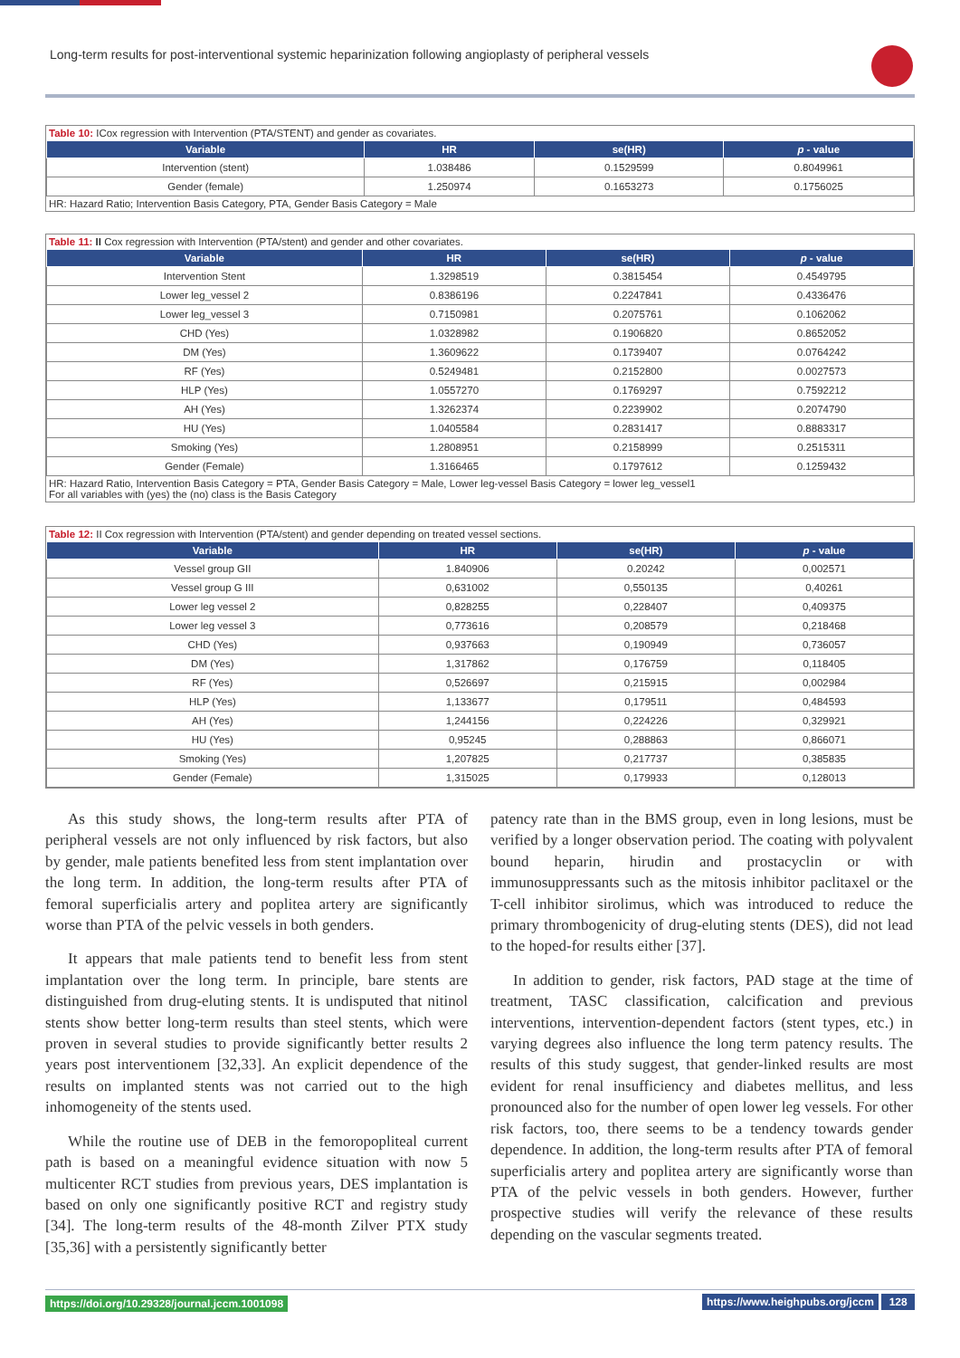Long-term results for post-interventional systemic heparinization following angioplasty of peripheral vessels
Table 10: ICox regression with Intervention (PTA/STENT) and gender as covariates.
| Variable | HR | se(HR) | p - value |
| --- | --- | --- | --- |
| Intervention (stent) | 1.038486 | 0.1529599 | 0.8049961 |
| Gender (female) | 1.250974 | 0.1653273 | 0.1756025 |
HR: Hazard Ratio; Intervention Basis Category, PTA, Gender Basis Category = Male
Table 11: II Cox regression with Intervention (PTA/stent) and gender and other covariates.
| Variable | HR | se(HR) | p - value |
| --- | --- | --- | --- |
| Intervention Stent | 1.3298519 | 0.3815454 | 0.4549795 |
| Lower leg_vessel 2 | 0.8386196 | 0.2247841 | 0.4336476 |
| Lower leg_vessel 3 | 0.7150981 | 0.2075761 | 0.1062062 |
| CHD (Yes) | 1.0328982 | 0.1906820 | 0.8652052 |
| DM (Yes) | 1.3609622 | 0.1739407 | 0.0764242 |
| RF (Yes) | 0.5249481 | 0.2152800 | 0.0027573 |
| HLP (Yes) | 1.0557270 | 0.1769297 | 0.7592212 |
| AH (Yes) | 1.3262374 | 0.2239902 | 0.2074790 |
| HU (Yes) | 1.0405584 | 0.2831417 | 0.8883317 |
| Smoking (Yes) | 1.2808951 | 0.2158999 | 0.2515311 |
| Gender (Female) | 1.3166465 | 0.1797612 | 0.1259432 |
HR: Hazard Ratio, Intervention Basis Category = PTA, Gender Basis Category = Male, Lower leg-vessel Basis Category = lower leg_vessel1
For all variables with (yes) the (no) class is the Basis Category
Table 12: II Cox regression with Intervention (PTA/stent) and gender depending on treated vessel sections.
| Variable | HR | se(HR) | p - value |
| --- | --- | --- | --- |
| Vessel group GII | 1.840906 | 0.20242 | 0,002571 |
| Vessel group G III | 0,631002 | 0,550135 | 0,40261 |
| Lower leg vessel 2 | 0,828255 | 0,228407 | 0,409375 |
| Lower leg vessel 3 | 0,773616 | 0,208579 | 0,218468 |
| CHD (Yes) | 0,937663 | 0,190949 | 0,736057 |
| DM (Yes) | 1,317862 | 0,176759 | 0,118405 |
| RF (Yes) | 0,526697 | 0,215915 | 0,002984 |
| HLP (Yes) | 1,133677 | 0,179511 | 0,484593 |
| AH (Yes) | 1,244156 | 0,224226 | 0,329921 |
| HU (Yes) | 0,95245 | 0,288863 | 0,866071 |
| Smoking (Yes) | 1,207825 | 0,217737 | 0,385835 |
| Gender (Female) | 1,315025 | 0,179933 | 0,128013 |
As this study shows, the long-term results after PTA of peripheral vessels are not only influenced by risk factors, but also by gender, male patients benefited less from stent implantation over the long term. In addition, the long-term results after PTA of femoral superficialis artery and poplitea artery are significantly worse than PTA of the pelvic vessels in both genders.
It appears that male patients tend to benefit less from stent implantation over the long term. In principle, bare stents are distinguished from drug-eluting stents. It is undisputed that nitinol stents show better long-term results than steel stents, which were proven in several studies to provide significantly better results 2 years post interventionem [32,33]. An explicit dependence of the results on implanted stents was not carried out to the high inhomogeneity of the stents used.
While the routine use of DEB in the femoropopliteal current path is based on a meaningful evidence situation with now 5 multicenter RCT studies from previous years, DES implantation is based on only one significantly positive RCT and registry study [34]. The long-term results of the 48-month Zilver PTX study [35,36] with a persistently significantly better
patency rate than in the BMS group, even in long lesions, must be verified by a longer observation period. The coating with polyvalent bound heparin, hirudin and prostacyclin or with immunosuppressants such as the mitosis inhibitor paclitaxel or the T-cell inhibitor sirolimus, which was introduced to reduce the primary thrombogenicity of drug-eluting stents (DES), did not lead to the hoped-for results either [37].
In addition to gender, risk factors, PAD stage at the time of treatment, TASC classification, calcification and previous interventions, intervention-dependent factors (stent types, etc.) in varying degrees also influence the long term patency results. The results of this study suggest, that gender-linked results are most evident for renal insufficiency and diabetes mellitus, and less pronounced also for the number of open lower leg vessels. For other risk factors, too, there seems to be a tendency towards gender dependence. In addition, the long-term results after PTA of femoral superficialis artery and poplitea artery are significantly worse than PTA of the pelvic vessels in both genders. However, further prospective studies will verify the relevance of these results depending on the vascular segments treated.
https://doi.org/10.29328/journal.jccm.1001098 https://www.heighpubs.org/jccm 128